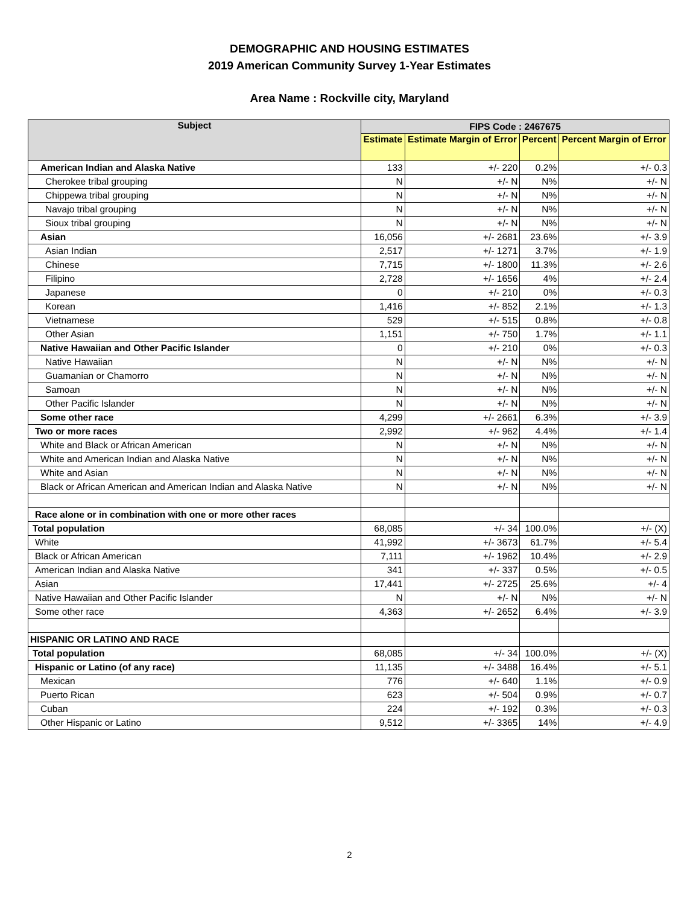DEMOGRAPHIC AND HOUSING ESTIMATES
2019 American Community Survey 1-Year Estimates
Area Name : Rockville city, Maryland
| Subject | FIPS Code : 2467675 | | | |
| --- | --- | --- | --- | --- |
| | Estimate | Estimate Margin of Error | Percent | Percent Margin of Error |
| American Indian and Alaska Native | 133 | +/- 220 | 0.2% | +/- 0.3 |
| Cherokee tribal grouping | N | +/- N | N% | +/- N |
| Chippewa tribal grouping | N | +/- N | N% | +/- N |
| Navajo tribal grouping | N | +/- N | N% | +/- N |
| Sioux tribal grouping | N | +/- N | N% | +/- N |
| Asian | 16,056 | +/- 2681 | 23.6% | +/- 3.9 |
| Asian Indian | 2,517 | +/- 1271 | 3.7% | +/- 1.9 |
| Chinese | 7,715 | +/- 1800 | 11.3% | +/- 2.6 |
| Filipino | 2,728 | +/- 1656 | 4% | +/- 2.4 |
| Japanese | 0 | +/- 210 | 0% | +/- 0.3 |
| Korean | 1,416 | +/- 852 | 2.1% | +/- 1.3 |
| Vietnamese | 529 | +/- 515 | 0.8% | +/- 0.8 |
| Other Asian | 1,151 | +/- 750 | 1.7% | +/- 1.1 |
| Native Hawaiian and Other Pacific Islander | 0 | +/- 210 | 0% | +/- 0.3 |
| Native Hawaiian | N | +/- N | N% | +/- N |
| Guamanian or Chamorro | N | +/- N | N% | +/- N |
| Samoan | N | +/- N | N% | +/- N |
| Other Pacific Islander | N | +/- N | N% | +/- N |
| Some other race | 4,299 | +/- 2661 | 6.3% | +/- 3.9 |
| Two or more races | 2,992 | +/- 962 | 4.4% | +/- 1.4 |
| White and Black or African American | N | +/- N | N% | +/- N |
| White and American Indian and Alaska Native | N | +/- N | N% | +/- N |
| White and Asian | N | +/- N | N% | +/- N |
| Black or African American and American Indian and Alaska Native | N | +/- N | N% | +/- N |
| Race alone or in combination with one or more other races | | | | |
| Total population | 68,085 | +/- 34 | 100.0% | +/- (X) |
| White | 41,992 | +/- 3673 | 61.7% | +/- 5.4 |
| Black or African American | 7,111 | +/- 1962 | 10.4% | +/- 2.9 |
| American Indian and Alaska Native | 341 | +/- 337 | 0.5% | +/- 0.5 |
| Asian | 17,441 | +/- 2725 | 25.6% | +/- 4 |
| Native Hawaiian and Other Pacific Islander | N | +/- N | N% | +/- N |
| Some other race | 4,363 | +/- 2652 | 6.4% | +/- 3.9 |
| HISPANIC OR LATINO AND RACE | | | | |
| Total population | 68,085 | +/- 34 | 100.0% | +/- (X) |
| Hispanic or Latino (of any race) | 11,135 | +/- 3488 | 16.4% | +/- 5.1 |
| Mexican | 776 | +/- 640 | 1.1% | +/- 0.9 |
| Puerto Rican | 623 | +/- 504 | 0.9% | +/- 0.7 |
| Cuban | 224 | +/- 192 | 0.3% | +/- 0.3 |
| Other Hispanic or Latino | 9,512 | +/- 3365 | 14% | +/- 4.9 |
2